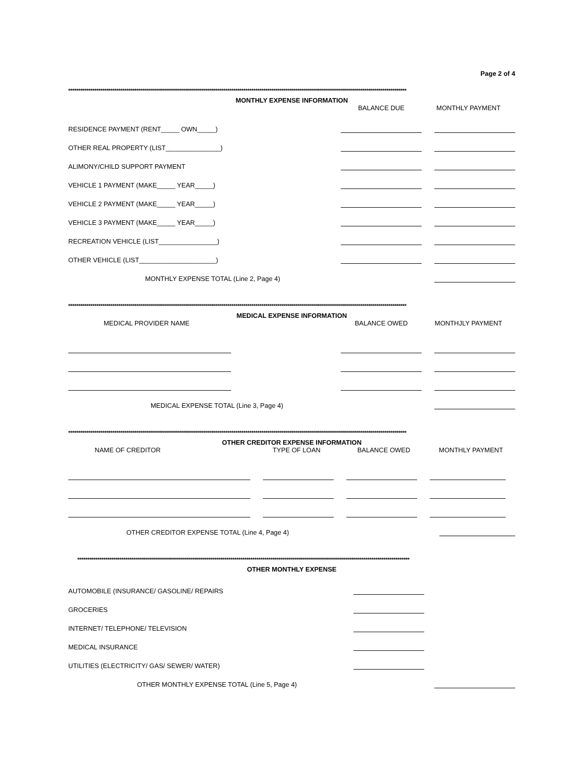Page 2 of 4
************************************************************************************************************************************************************************
MONTHLY EXPENSE INFORMATION
BALANCE DUE MONTHLY PAYMENT
RESIDENCE PAYMENT (RENT_____ OWN_____)
OTHER REAL PROPERTY (LIST_______________)
ALIMONY/CHILD SUPPORT PAYMENT
VEHICLE 1 PAYMENT (MAKE_____ YEAR_____)
VEHICLE 2 PAYMENT (MAKE_____ YEAR_____)
VEHICLE 3 PAYMENT (MAKE_____ YEAR_____)
RECREATION VEHICLE (LIST________________)
OTHER VEHICLE (LIST_____________________)
MONTHLY EXPENSE TOTAL (Line 2, Page 4)
************************************************************************************************************************************************************************
MEDICAL EXPENSE INFORMATION
MEDICAL PROVIDER NAME BALANCE OWED MONTHJLY PAYMENT
MEDICAL EXPENSE TOTAL (Line 3, Page 4)
************************************************************************************************************************************************************************
OTHER CREDITOR EXPENSE INFORMATION
NAME OF CREDITOR TYPE OF LOAN BALANCE OWED MONTHLY PAYMENT
OTHER CREDITOR EXPENSE TOTAL (Line 4, Page 4)
*********************************************************************************************************************************************************************
OTHER MONTHLY EXPENSE
AUTOMOBILE (INSURANCE/ GASOLINE/ REPAIRS
GROCERIES
INTERNET/ TELEPHONE/ TELEVISION
MEDICAL INSURANCE
UTILITIES (ELECTRICITY/ GAS/ SEWER/ WATER)
OTHER MONTHLY EXPENSE TOTAL (Line 5, Page 4)